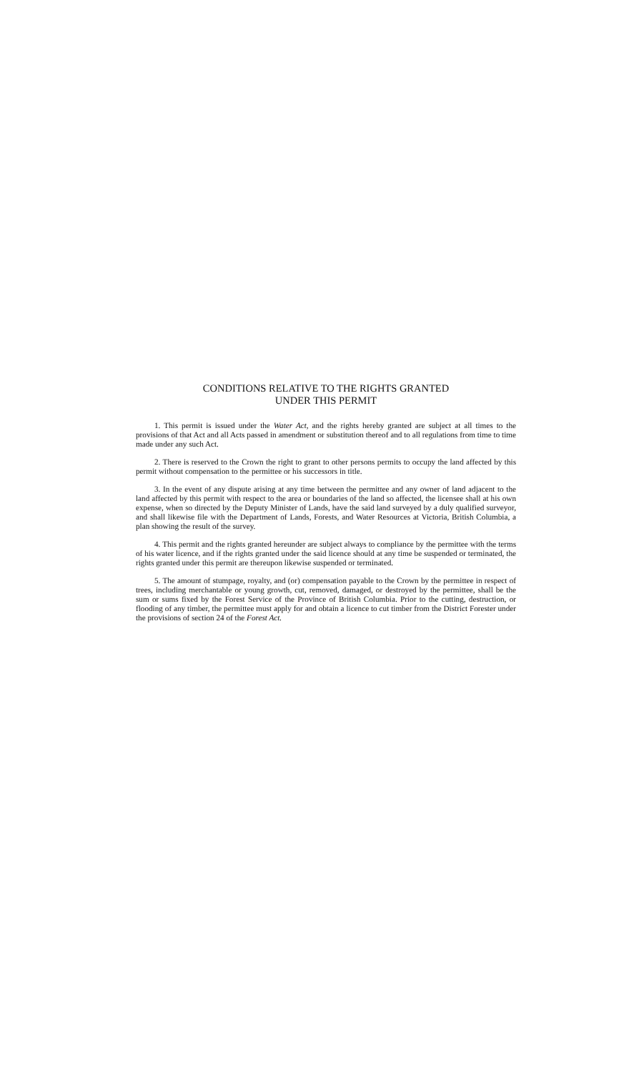CONDITIONS RELATIVE TO THE RIGHTS GRANTED
UNDER THIS PERMIT
1. This permit is issued under the Water Act, and the rights hereby granted are subject at all times to the provisions of that Act and all Acts passed in amendment or substitution thereof and to all regulations from time to time made under any such Act.
2. There is reserved to the Crown the right to grant to other persons permits to occupy the land affected by this permit without compensation to the permittee or his successors in title.
3. In the event of any dispute arising at any time between the permittee and any owner of land adjacent to the land affected by this permit with respect to the area or boundaries of the land so affected, the licensee shall at his own expense, when so directed by the Deputy Minister of Lands, have the said land surveyed by a duly qualified surveyor, and shall likewise file with the Department of Lands, Forests, and Water Resources at Victoria, British Columbia, a plan showing the result of the survey.
4. This permit and the rights granted hereunder are subject always to compliance by the permittee with the terms of his water licence, and if the rights granted under the said licence should at any time be suspended or terminated, the rights granted under this permit are thereupon likewise suspended or terminated.
5. The amount of stumpage, royalty, and (or) compensation payable to the Crown by the permittee in respect of trees, including merchantable or young growth, cut, removed, damaged, or destroyed by the permittee, shall be the sum or sums fixed by the Forest Service of the Province of British Columbia. Prior to the cutting, destruction, or flooding of any timber, the permittee must apply for and obtain a licence to cut timber from the District Forester under the provisions of section 24 of the Forest Act.